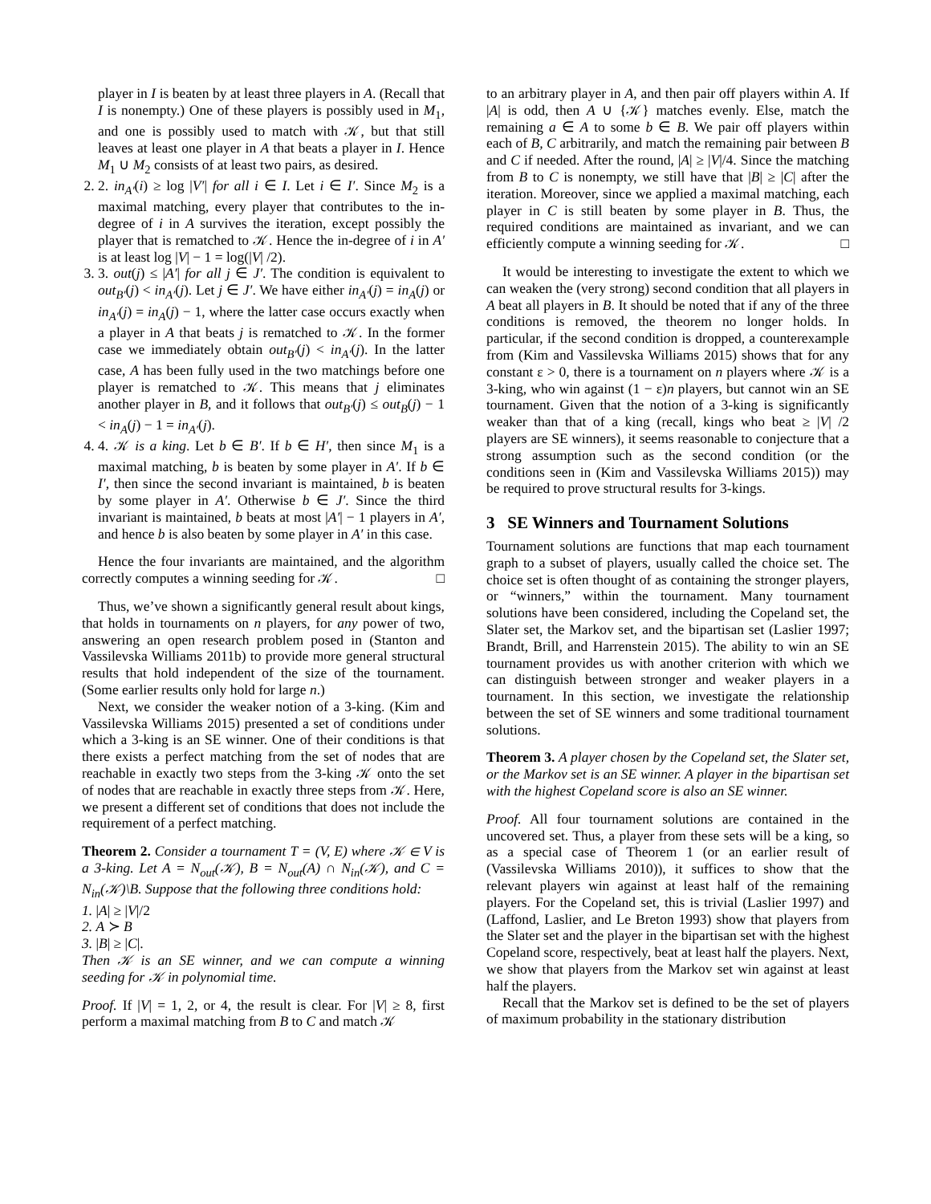player in I is beaten by at least three players in A. (Recall that I is nonempty.) One of these players is possibly used in M<sub>1</sub>, and one is possibly used to match with 𝒦, but that still leaves at least one player in A that beats a player in I. Hence M<sub>1</sub> ∪ M<sub>2</sub> consists of at least two pairs, as desired.
2. 2. in<sub>A′</sub>(i) ≥ log |V′| for all i ∈ I. Let i ∈ I′. Since M<sub>2</sub> is a maximal matching, every player that contributes to the in-degree of i in A survives the iteration, except possibly the player that is rematched to 𝒦. Hence the in-degree of i in A′ is at least log |V| − 1 = log(|V| /2).
3. 3. out(j) ≤ |A′| for all j ∈ J′. The condition is equivalent to out<sub>B′</sub>(j) < in<sub>A′</sub>(j). Let j ∈ J′. We have either in<sub>A′</sub>(j) = in<sub>A</sub>(j) or in<sub>A′</sub>(j) = in<sub>A</sub>(j) − 1, where the latter case occurs exactly when a player in A that beats j is rematched to 𝒦. In the former case we immediately obtain out<sub>B′</sub>(j) < in<sub>A′</sub>(j). In the latter case, A has been fully used in the two matchings before one player is rematched to 𝒦. This means that j eliminates another player in B, and it follows that out<sub>B′</sub>(j) ≤ out<sub>B</sub>(j) − 1 < in<sub>A</sub>(j) − 1 = in<sub>A′</sub>(j).
4. 4. 𝒦 is a king. Let b ∈ B′. If b ∈ H′, then since M<sub>1</sub> is a maximal matching, b is beaten by some player in A′. If b ∈ I′, then since the second invariant is maintained, b is beaten by some player in A′. Otherwise b ∈ J′. Since the third invariant is maintained, b beats at most |A′| − 1 players in A′, and hence b is also beaten by some player in A′ in this case.
Hence the four invariants are maintained, and the algorithm correctly computes a winning seeding for 𝒦. □
Thus, we’ve shown a significantly general result about kings, that holds in tournaments on n players, for any power of two, answering an open research problem posed in (Stanton and Vassilevska Williams 2011b) to provide more general structural results that hold independent of the size of the tournament. (Some earlier results only hold for large n.)
Next, we consider the weaker notion of a 3-king. (Kim and Vassilevska Williams 2015) presented a set of conditions under which a 3-king is an SE winner. One of their conditions is that there exists a perfect matching from the set of nodes that are reachable in exactly two steps from the 3-king 𝒦 onto the set of nodes that are reachable in exactly three steps from 𝒦. Here, we present a different set of conditions that does not include the requirement of a perfect matching.
Theorem 2. Consider a tournament T = (V, E) where 𝒦 ∈ V is a 3-king. Let A = N<sub>out</sub>(𝒦), B = N<sub>out</sub>(A) ∩ N<sub>in</sub>(𝒦), and C = N<sub>in</sub>(𝒦)\B. Suppose that the following three conditions hold:
1. |A| ≥ |V|/2
2. A ≻ B
3. |B| ≥ |C|.
Then 𝒦 is an SE winner, and we can compute a winning seeding for 𝒦 in polynomial time.
Proof. If |V| = 1, 2, or 4, the result is clear. For |V| ≥ 8, first perform a maximal matching from B to C and match 𝒦
to an arbitrary player in A, and then pair off players within A. If |A| is odd, then A ∪ {𝒦} matches evenly. Else, match the remaining a ∈ A to some b ∈ B. We pair off players within each of B, C arbitrarily, and match the remaining pair between B and C if needed. After the round, |A| ≥ |V|/4. Since the matching from B to C is nonempty, we still have that |B| ≥ |C| after the iteration. Moreover, since we applied a maximal matching, each player in C is still beaten by some player in B. Thus, the required conditions are maintained as invariant, and we can efficiently compute a winning seeding for 𝒦. □
It would be interesting to investigate the extent to which we can weaken the (very strong) second condition that all players in A beat all players in B. It should be noted that if any of the three conditions is removed, the theorem no longer holds. In particular, if the second condition is dropped, a counterexample from (Kim and Vassilevska Williams 2015) shows that for any constant ε > 0, there is a tournament on n players where 𝒦 is a 3-king, who win against (1 − ε)n players, but cannot win an SE tournament. Given that the notion of a 3-king is significantly weaker than that of a king (recall, kings who beat ≥ |V| /2 players are SE winners), it seems reasonable to conjecture that a strong assumption such as the second condition (or the conditions seen in (Kim and Vassilevska Williams 2015)) may be required to prove structural results for 3-kings.
3 SE Winners and Tournament Solutions
Tournament solutions are functions that map each tournament graph to a subset of players, usually called the choice set. The choice set is often thought of as containing the stronger players, or “winners,” within the tournament. Many tournament solutions have been considered, including the Copeland set, the Slater set, the Markov set, and the bipartisan set (Laslier 1997; Brandt, Brill, and Harrenstein 2015). The ability to win an SE tournament provides us with another criterion with which we can distinguish between stronger and weaker players in a tournament. In this section, we investigate the relationship between the set of SE winners and some traditional tournament solutions.
Theorem 3. A player chosen by the Copeland set, the Slater set, or the Markov set is an SE winner. A player in the bipartisan set with the highest Copeland score is also an SE winner.
Proof. All four tournament solutions are contained in the uncovered set. Thus, a player from these sets will be a king, so as a special case of Theorem 1 (or an earlier result of (Vassilevska Williams 2010)), it suffices to show that the relevant players win against at least half of the remaining players. For the Copeland set, this is trivial (Laslier 1997) and (Laffond, Laslier, and Le Breton 1993) show that players from the Slater set and the player in the bipartisan set with the highest Copeland score, respectively, beat at least half the players. Next, we show that players from the Markov set win against at least half the players.
Recall that the Markov set is defined to be the set of players of maximum probability in the stationary distribution